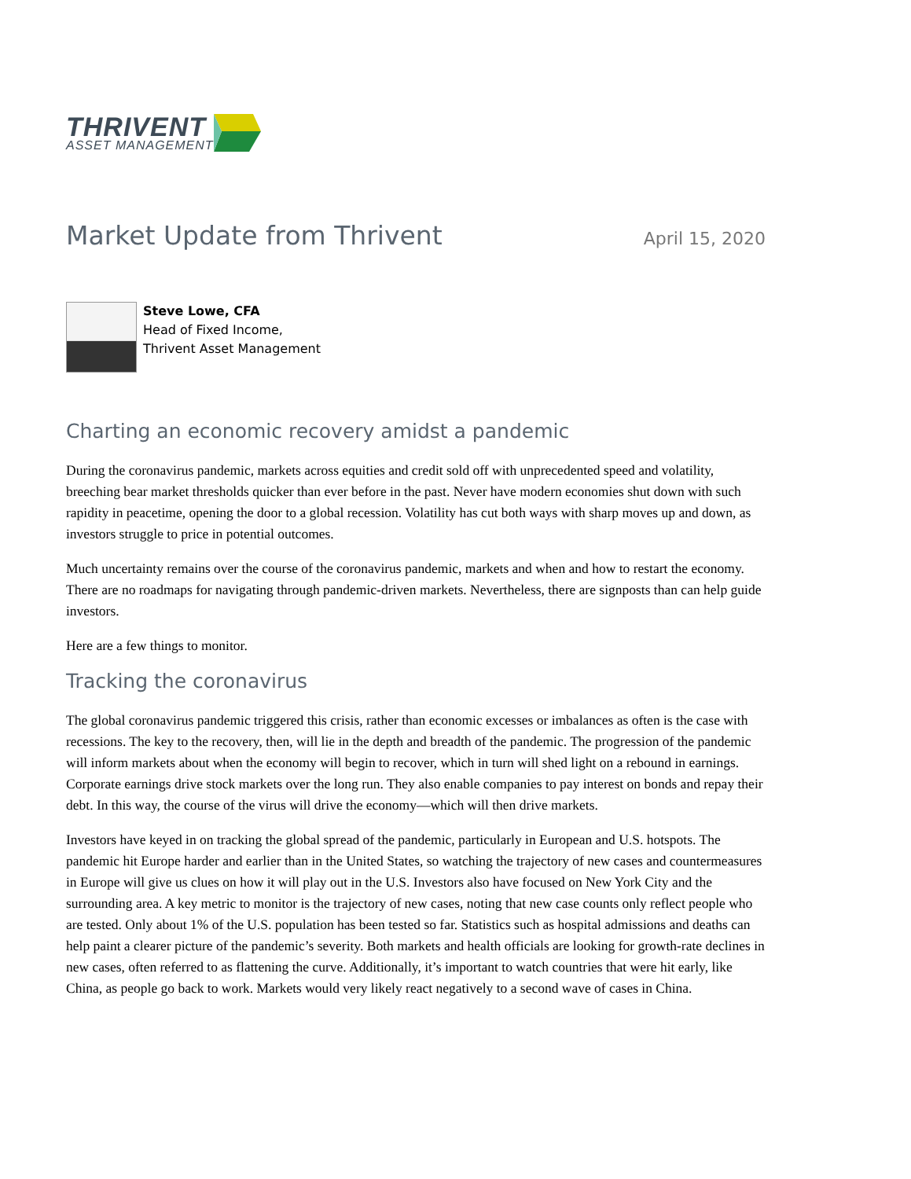THRIVENT
ASSET MANAGEMENT
Market Update from Thrivent
April 15, 2020
Steve Lowe, CFA
Head of Fixed Income,
Thrivent Asset Management
Charting an economic recovery amidst a pandemic
During the coronavirus pandemic, markets across equities and credit sold off with unprecedented speed and volatility, breeching bear market thresholds quicker than ever before in the past. Never have modern economies shut down with such rapidity in peacetime, opening the door to a global recession. Volatility has cut both ways with sharp moves up and down, as investors struggle to price in potential outcomes.
Much uncertainty remains over the course of the coronavirus pandemic, markets and when and how to restart the economy. There are no roadmaps for navigating through pandemic-driven markets. Nevertheless, there are signposts than can help guide investors.
Here are a few things to monitor.
Tracking the coronavirus
The global coronavirus pandemic triggered this crisis, rather than economic excesses or imbalances as often is the case with recessions. The key to the recovery, then, will lie in the depth and breadth of the pandemic. The progression of the pandemic will inform markets about when the economy will begin to recover, which in turn will shed light on a rebound in earnings. Corporate earnings drive stock markets over the long run. They also enable companies to pay interest on bonds and repay their debt. In this way, the course of the virus will drive the economy—which will then drive markets.
Investors have keyed in on tracking the global spread of the pandemic, particularly in European and U.S. hotspots. The pandemic hit Europe harder and earlier than in the United States, so watching the trajectory of new cases and countermeasures in Europe will give us clues on how it will play out in the U.S. Investors also have focused on New York City and the surrounding area. A key metric to monitor is the trajectory of new cases, noting that new case counts only reflect people who are tested. Only about 1% of the U.S. population has been tested so far. Statistics such as hospital admissions and deaths can help paint a clearer picture of the pandemic’s severity. Both markets and health officials are looking for growth-rate declines in new cases, often referred to as flattening the curve. Additionally, it’s important to watch countries that were hit early, like China, as people go back to work. Markets would very likely react negatively to a second wave of cases in China.